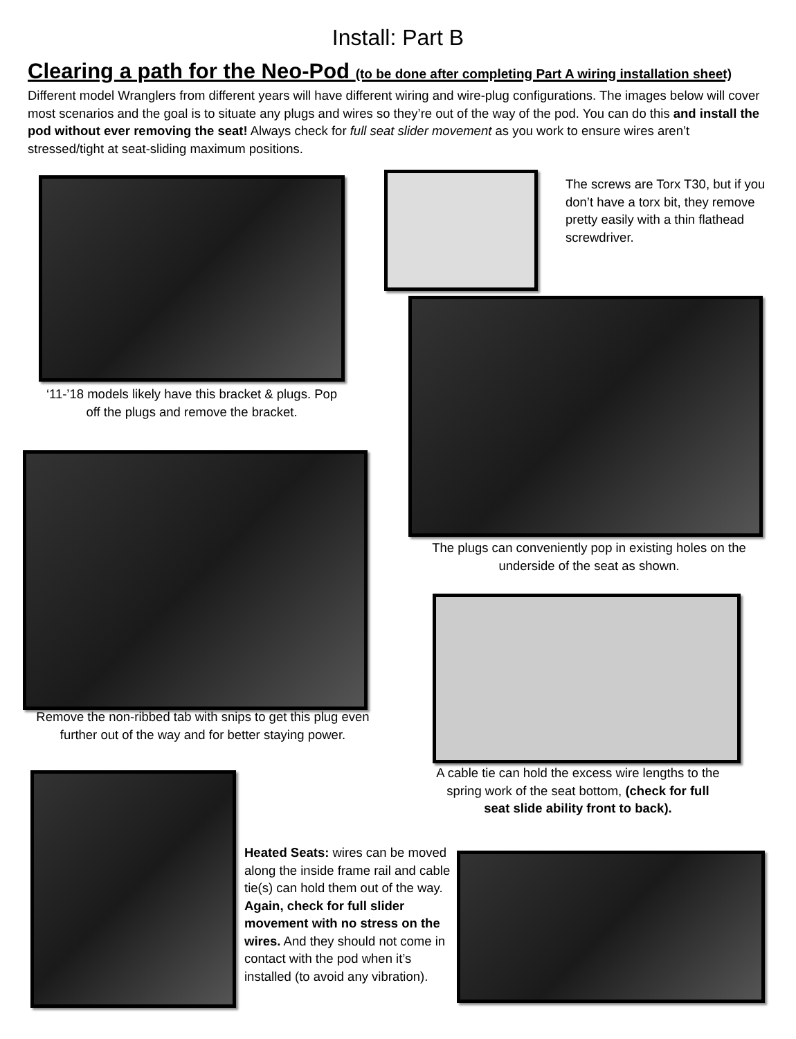Install: Part B
Clearing a path for the Neo-Pod (to be done after completing Part A wiring installation sheet)
Different model Wranglers from different years will have different wiring and wire-plug configurations. The images below will cover most scenarios and the goal is to situate any plugs and wires so they’re out of the way of the pod. You can do this and install the pod without ever removing the seat! Always check for full seat slider movement as you work to ensure wires aren’t stressed/tight at seat-sliding maximum positions.
‘11-’18 models likely have this bracket & plugs. Pop off the plugs and remove the bracket.
The screws are Torx T30, but if you don’t have a torx bit, they remove pretty easily with a thin flathead screwdriver.
The plugs can conveniently pop in existing holes on the underside of the seat as shown.
Remove the non-ribbed tab with snips to get this plug even further out of the way and for better staying power.
A cable tie can hold the excess wire lengths to the spring work of the seat bottom, (check for full seat slide ability front to back).
Heated Seats: wires can be moved along the inside frame rail and cable tie(s) can hold them out of the way. Again, check for full slider movement with no stress on the wires. And they should not come in contact with the pod when it’s installed (to avoid any vibration).